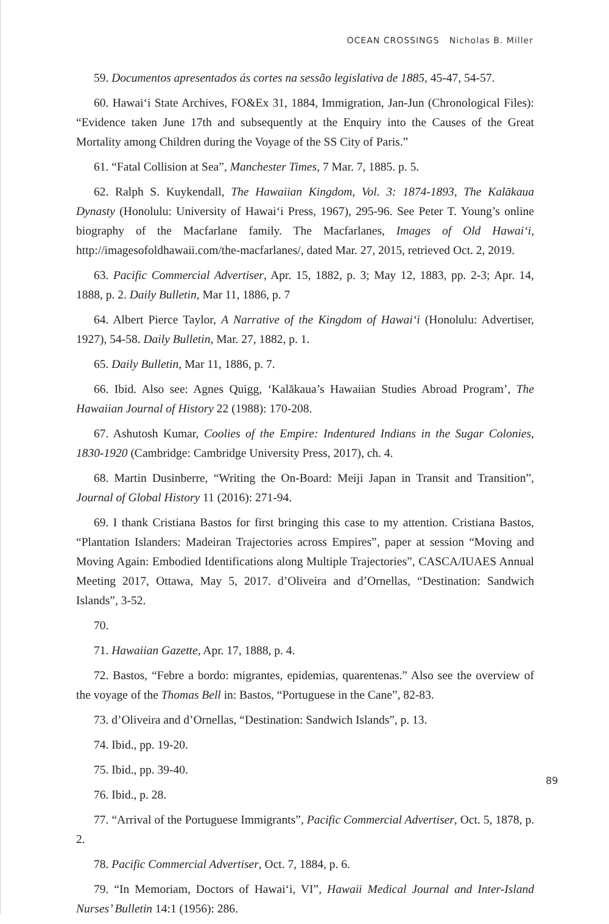OCEAN CROSSINGS Nicholas B. Miller
59. Documentos apresentados ás cortes na sessão legislativa de 1885, 45-47, 54-57.
60. Hawai‘i State Archives, FO&Ex 31, 1884, Immigration, Jan-Jun (Chronological Files): “Evidence taken June 17th and subsequently at the Enquiry into the Causes of the Great Mortality among Children during the Voyage of the SS City of Paris.”
61. “Fatal Collision at Sea”, Manchester Times, 7 Mar. 7, 1885. p. 5.
62. Ralph S. Kuykendall, The Hawaiian Kingdom, Vol. 3: 1874-1893, The Kalākaua Dynasty (Honolulu: University of Hawai‘i Press, 1967), 295-96. See Peter T. Young’s online biography of the Macfarlane family. The Macfarlanes, Images of Old Hawai‘i, http://imagesofoldhawaii.com/the-macfarlanes/, dated Mar. 27, 2015, retrieved Oct. 2, 2019.
63. Pacific Commercial Advertiser, Apr. 15, 1882, p. 3; May 12, 1883, pp. 2-3; Apr. 14, 1888, p. 2. Daily Bulletin, Mar 11, 1886, p. 7
64. Albert Pierce Taylor, A Narrative of the Kingdom of Hawai‘i (Honolulu: Advertiser, 1927), 54-58. Daily Bulletin, Mar. 27, 1882, p. 1.
65. Daily Bulletin, Mar 11, 1886, p. 7.
66. Ibid. Also see: Agnes Quigg, ‘Kalākaua’s Hawaiian Studies Abroad Program’, The Hawaiian Journal of History 22 (1988): 170-208.
67. Ashutosh Kumar, Coolies of the Empire: Indentured Indians in the Sugar Colonies, 1830-1920 (Cambridge: Cambridge University Press, 2017), ch. 4.
68. Martin Dusinberre, “Writing the On-Board: Meiji Japan in Transit and Transition”, Journal of Global History 11 (2016): 271-94.
69. I thank Cristiana Bastos for first bringing this case to my attention. Cristiana Bastos, “Plantation Islanders: Madeiran Trajectories across Empires”, paper at session “Moving and Moving Again: Embodied Identifications along Multiple Trajectories”, CASCA/IUAES Annual Meeting 2017, Ottawa, May 5, 2017. d’Oliveira and d’Ornellas, “Destination: Sandwich Islands”, 3-52.
70.
71. Hawaiian Gazette, Apr. 17, 1888, p. 4.
72. Bastos, “Febre a bordo: migrantes, epidemias, quarentenas.” Also see the overview of the voyage of the Thomas Bell in: Bastos, “Portuguese in the Cane”, 82-83.
73. d’Oliveira and d’Ornellas, “Destination: Sandwich Islands”, p. 13.
74. Ibid., pp. 19-20.
75. Ibid., pp. 39-40.
76. Ibid., p. 28.
77. “Arrival of the Portuguese Immigrants”, Pacific Commercial Advertiser, Oct. 5, 1878, p. 2.
78. Pacific Commercial Advertiser, Oct. 7, 1884, p. 6.
79. “In Memoriam, Doctors of Hawai‘i, VI”, Hawaii Medical Journal and Inter-Island Nurses’ Bulletin 14:1 (1956): 286.
89